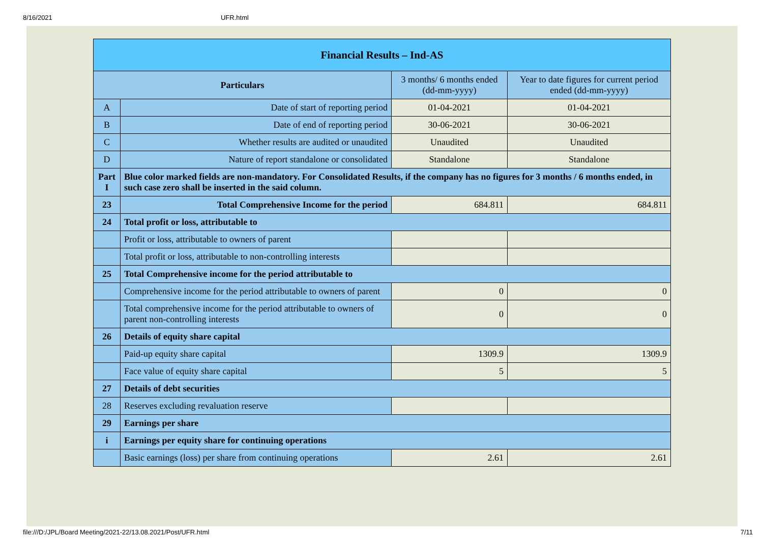8/16/2021 UFR.html
| Financial Results – Ind-AS | | | |
| --- | --- | --- | --- |
| Particulars | | 3 months/ 6 months ended (dd-mm-yyyy) | Year to date figures for current period ended (dd-mm-yyyy) |
| A | Date of start of reporting period | 01-04-2021 | 01-04-2021 |
| B | Date of end of reporting period | 30-06-2021 | 30-06-2021 |
| C | Whether results are audited or unaudited | Unaudited | Unaudited |
| D | Nature of report standalone or consolidated | Standalone | Standalone |
| Part I | Blue color marked fields are non-mandatory. For Consolidated Results, if the company has no figures for 3 months / 6 months ended, in such case zero shall be inserted in the said column. | | |
| 23 | Total Comprehensive Income for the period | 684.811 | 684.811 |
| 24 | Total profit or loss, attributable to | | |
| | Profit or loss, attributable to owners of parent | | |
| | Total profit or loss, attributable to non-controlling interests | | |
| 25 | Total Comprehensive income for the period attributable to | | |
| | Comprehensive income for the period attributable to owners of parent | 0 | 0 |
| | Total comprehensive income for the period attributable to owners of parent non-controlling interests | 0 | 0 |
| 26 | Details of equity share capital | | |
| | Paid-up equity share capital | 1309.9 | 1309.9 |
| | Face value of equity share capital | 5 | 5 |
| 27 | Details of debt securities | | |
| 28 | Reserves excluding revaluation reserve | | |
| 29 | Earnings per share | | |
| i | Earnings per equity share for continuing operations | | |
| | Basic earnings (loss) per share from continuing operations | 2.61 | 2.61 |
file:///D:/JPL/Board Meeting/2021-22/13.08.2021/Post/UFR.html 7/11